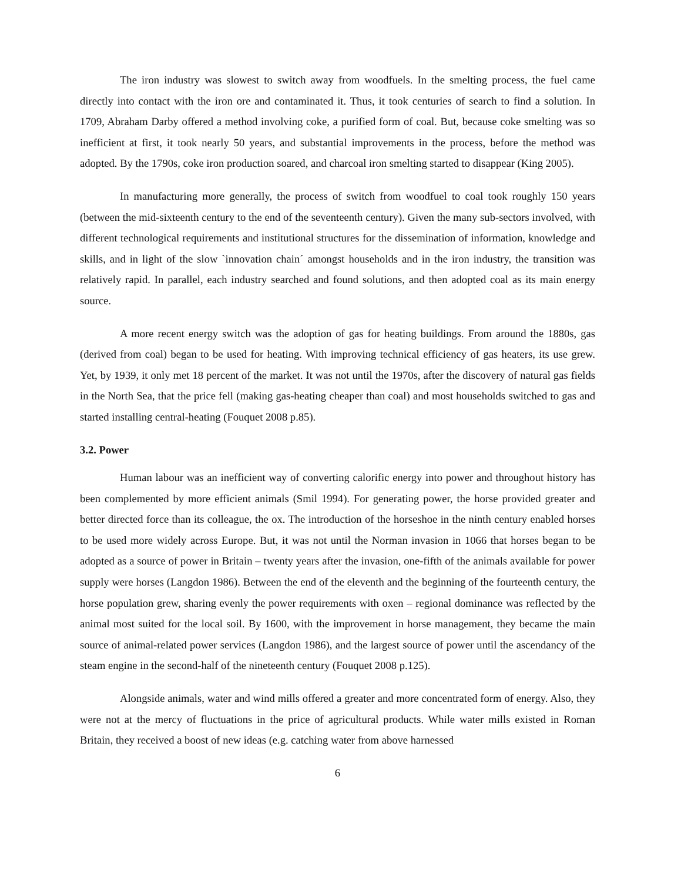The iron industry was slowest to switch away from woodfuels. In the smelting process, the fuel came directly into contact with the iron ore and contaminated it. Thus, it took centuries of search to find a solution. In 1709, Abraham Darby offered a method involving coke, a purified form of coal. But, because coke smelting was so inefficient at first, it took nearly 50 years, and substantial improvements in the process, before the method was adopted. By the 1790s, coke iron production soared, and charcoal iron smelting started to disappear (King 2005).
In manufacturing more generally, the process of switch from woodfuel to coal took roughly 150 years (between the mid-sixteenth century to the end of the seventeenth century). Given the many sub-sectors involved, with different technological requirements and institutional structures for the dissemination of information, knowledge and skills, and in light of the slow `innovation chain´ amongst households and in the iron industry, the transition was relatively rapid. In parallel, each industry searched and found solutions, and then adopted coal as its main energy source.
A more recent energy switch was the adoption of gas for heating buildings. From around the 1880s, gas (derived from coal) began to be used for heating. With improving technical efficiency of gas heaters, its use grew. Yet, by 1939, it only met 18 percent of the market. It was not until the 1970s, after the discovery of natural gas fields in the North Sea, that the price fell (making gas-heating cheaper than coal) and most households switched to gas and started installing central-heating (Fouquet 2008 p.85).
3.2. Power
Human labour was an inefficient way of converting calorific energy into power and throughout history has been complemented by more efficient animals (Smil 1994). For generating power, the horse provided greater and better directed force than its colleague, the ox. The introduction of the horseshoe in the ninth century enabled horses to be used more widely across Europe. But, it was not until the Norman invasion in 1066 that horses began to be adopted as a source of power in Britain – twenty years after the invasion, one-fifth of the animals available for power supply were horses (Langdon 1986). Between the end of the eleventh and the beginning of the fourteenth century, the horse population grew, sharing evenly the power requirements with oxen – regional dominance was reflected by the animal most suited for the local soil. By 1600, with the improvement in horse management, they became the main source of animal-related power services (Langdon 1986), and the largest source of power until the ascendancy of the steam engine in the second-half of the nineteenth century (Fouquet 2008 p.125).
Alongside animals, water and wind mills offered a greater and more concentrated form of energy. Also, they were not at the mercy of fluctuations in the price of agricultural products. While water mills existed in Roman Britain, they received a boost of new ideas (e.g. catching water from above harnessed
6